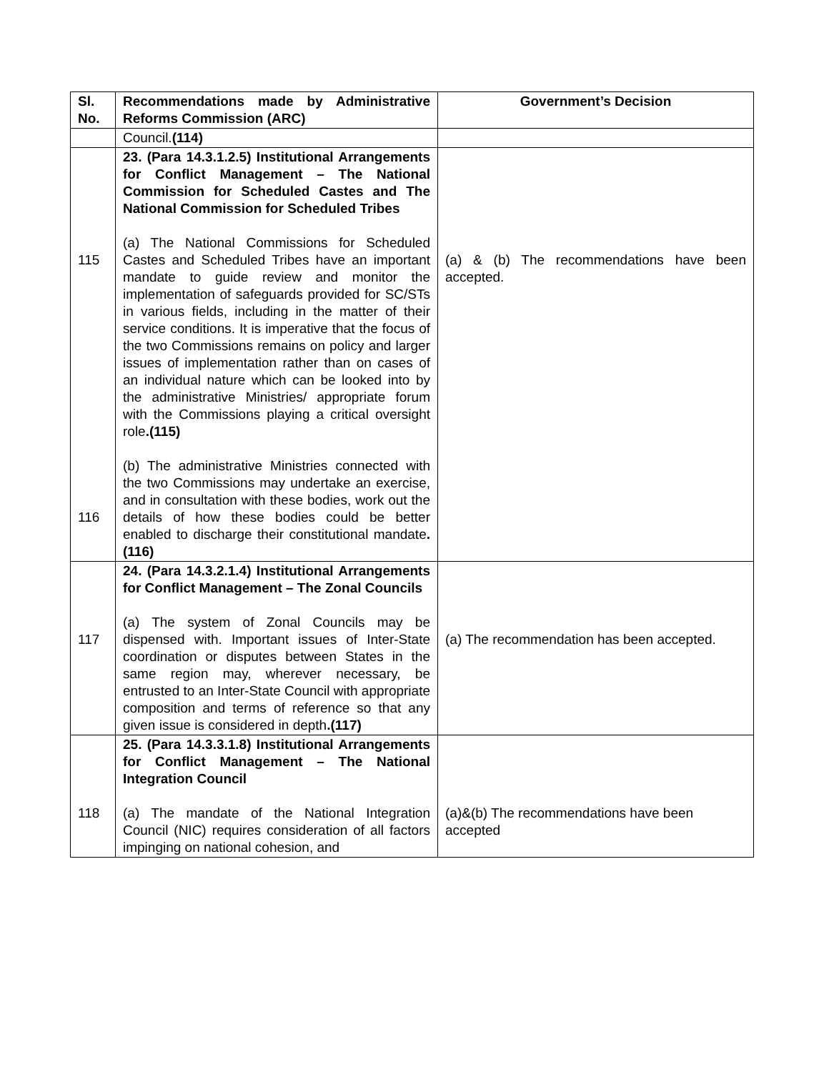| Sl. No. | Recommendations made by Administrative Reforms Commission (ARC) | Government’s Decision |
| --- | --- | --- |
| | Council. (114) | |
| 115 116 | 23. (Para 14.3.1.2.5) Institutional Arrangements for Conflict Management – The National Commission for Scheduled Castes and The National Commission for Scheduled Tribes (a) The National Commissions for Scheduled Castes and Scheduled Tribes have an important mandate to guide review and monitor the implementation of safeguards provided for SC/STs in various fields, including in the matter of their service conditions. It is imperative that the focus of the two Commissions remains on policy and larger issues of implementation rather than on cases of an individual nature which can be looked into by the administrative Ministries/ appropriate forum with the Commissions playing a critical oversight role .(115) (b) The administrative Ministries connected with the two Commissions may undertake an exercise, and in consultation with these bodies, work out the details of how these bodies could be better enabled to discharge their constitutional mandate .(116) | (a) & (b) The recommendations have been accepted. |
| 117 | 24. (Para 14.3.2.1.4) Institutional Arrangements for Conflict Management – The Zonal Councils (a) The system of Zonal Councils may be dispensed with. Important issues of Inter-State coordination or disputes between States in the same region may, wherever necessary, be entrusted to an Inter-State Council with appropriate composition and terms of reference so that any given issue is considered in depth .(117) | (a) The recommendation has been accepted. |
| 118 | 25. (Para 14.3.3.1.8) Institutional Arrangements for Conflict Management – The National Integration Council (a) The mandate of the National Integration Council (NIC) requires consideration of all factors impinging on national cohesion, and | (a)&(b) The recommendations have been accepted |